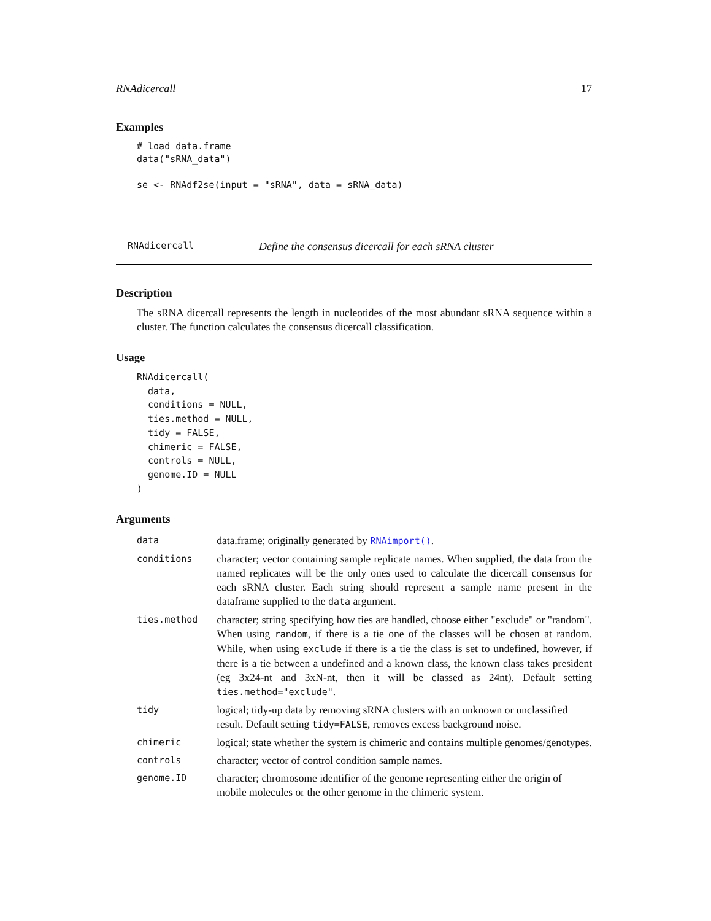RNAdicercall 17
Examples
# load data.frame
data("sRNA_data")

se <- RNAdf2se(input = "sRNA", data = sRNA_data)
RNAdicercall Define the consensus dicercall for each sRNA cluster
Description
The sRNA dicercall represents the length in nucleotides of the most abundant sRNA sequence within a cluster. The function calculates the consensus dicercall classification.
Usage
RNAdicercall(
  data,
  conditions = NULL,
  ties.method = NULL,
  tidy = FALSE,
  chimeric = FALSE,
  controls = NULL,
  genome.ID = NULL
)
Arguments
| data | data.frame; originally generated by RNAimport() . |
| conditions | character; vector containing sample replicate names. When supplied, the data from the named replicates will be the only ones used to calculate the dicercall consensus for each sRNA cluster. Each string should represent a sample name present in the dataframe supplied to the data argument. |
| ties.method | character; string specifying how ties are handled, choose either "exclude" or "random". When using random , if there is a tie one of the classes will be chosen at random. While, when using exclude if there is a tie the class is set to undefined, however, if there is a tie between a undefined and a known class, the known class takes president (eg 3x24-nt and 3xN-nt, then it will be classed as 24nt). Default setting ties.method="exclude" . |
| tidy | logical; tidy-up data by removing sRNA clusters with an unknown or unclassified result. Default setting tidy=FALSE , removes excess background noise. |
| chimeric | logical; state whether the system is chimeric and contains multiple genomes/genotypes. |
| controls | character; vector of control condition sample names. |
| genome.ID | character; chromosome identifier of the genome representing either the origin of mobile molecules or the other genome in the chimeric system. |